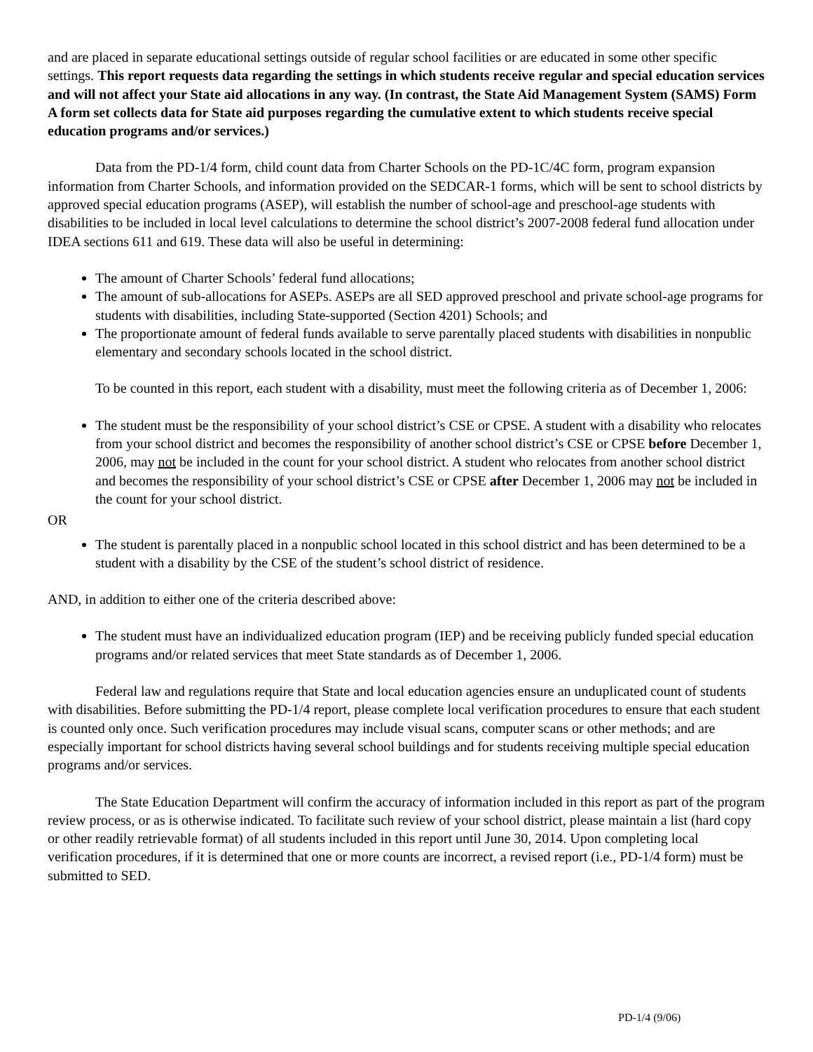and are placed in separate educational settings outside of regular school facilities or are educated in some other specific settings. This report requests data regarding the settings in which students receive regular and special education services and will not affect your State aid allocations in any way. (In contrast, the State Aid Management System (SAMS) Form A form set collects data for State aid purposes regarding the cumulative extent to which students receive special education programs and/or services.)
Data from the PD-1/4 form, child count data from Charter Schools on the PD-1C/4C form, program expansion information from Charter Schools, and information provided on the SEDCAR-1 forms, which will be sent to school districts by approved special education programs (ASEP), will establish the number of school-age and preschool-age students with disabilities to be included in local level calculations to determine the school district’s 2007-2008 federal fund allocation under IDEA sections 611 and 619. These data will also be useful in determining:
The amount of Charter Schools’ federal fund allocations;
The amount of sub-allocations for ASEPs. ASEPs are all SED approved preschool and private school-age programs for students with disabilities, including State-supported (Section 4201) Schools; and
The proportionate amount of federal funds available to serve parentally placed students with disabilities in nonpublic elementary and secondary schools located in the school district.
To be counted in this report, each student with a disability, must meet the following criteria as of December 1, 2006:
The student must be the responsibility of your school district’s CSE or CPSE. A student with a disability who relocates from your school district and becomes the responsibility of another school district’s CSE or CPSE before December 1, 2006, may not be included in the count for your school district. A student who relocates from another school district and becomes the responsibility of your school district’s CSE or CPSE after December 1, 2006 may not be included in the count for your school district.
OR
The student is parentally placed in a nonpublic school located in this school district and has been determined to be a student with a disability by the CSE of the student’s school district of residence.
AND, in addition to either one of the criteria described above:
The student must have an individualized education program (IEP) and be receiving publicly funded special education programs and/or related services that meet State standards as of December 1, 2006.
Federal law and regulations require that State and local education agencies ensure an unduplicated count of students with disabilities. Before submitting the PD-1/4 report, please complete local verification procedures to ensure that each student is counted only once. Such verification procedures may include visual scans, computer scans or other methods; and are especially important for school districts having several school buildings and for students receiving multiple special education programs and/or services.
The State Education Department will confirm the accuracy of information included in this report as part of the program review process, or as is otherwise indicated. To facilitate such review of your school district, please maintain a list (hard copy or other readily retrievable format) of all students included in this report until June 30, 2014. Upon completing local verification procedures, if it is determined that one or more counts are incorrect, a revised report (i.e., PD-1/4 form) must be submitted to SED.
PD-1/4 (9/06)